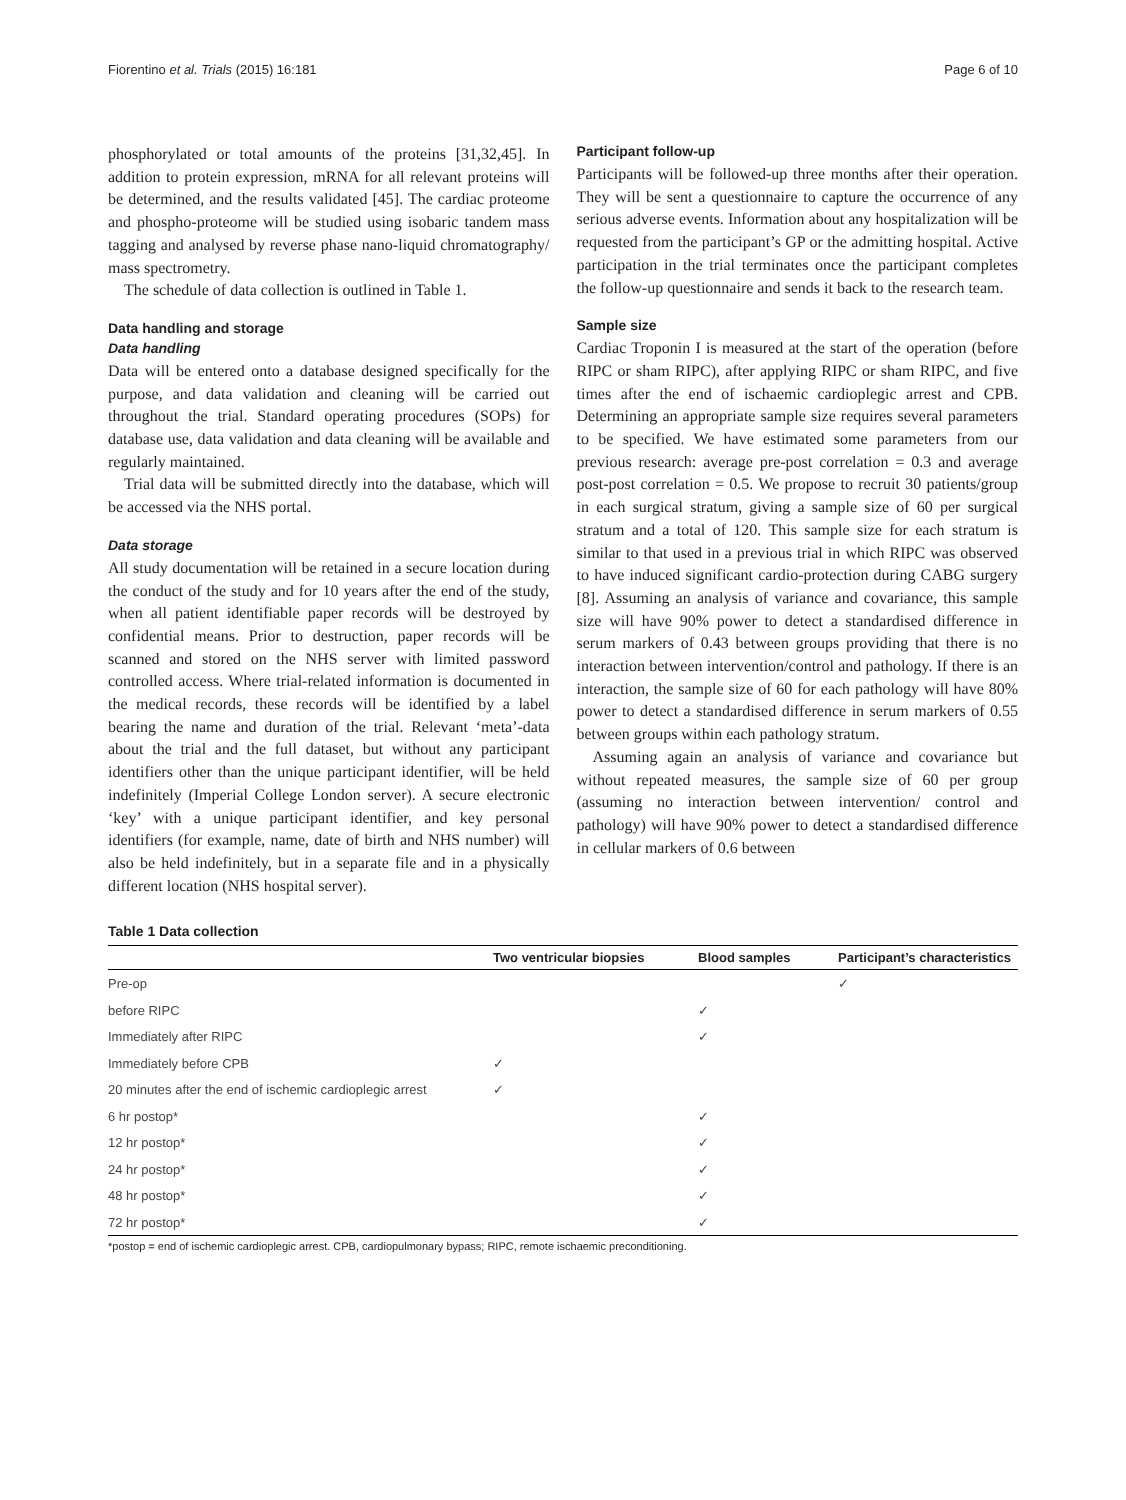Fiorentino et al. Trials (2015) 16:181 Page 6 of 10
phosphorylated or total amounts of the proteins [31,32,45]. In addition to protein expression, mRNA for all relevant proteins will be determined, and the results validated [45]. The cardiac proteome and phospho-proteome will be studied using isobaric tandem mass tagging and analysed by reverse phase nano-liquid chromatography/ mass spectrometry.
The schedule of data collection is outlined in Table 1.
Data handling and storage
Data handling
Data will be entered onto a database designed specifically for the purpose, and data validation and cleaning will be carried out throughout the trial. Standard operating procedures (SOPs) for database use, data validation and data cleaning will be available and regularly maintained.
Trial data will be submitted directly into the database, which will be accessed via the NHS portal.
Data storage
All study documentation will be retained in a secure location during the conduct of the study and for 10 years after the end of the study, when all patient identifiable paper records will be destroyed by confidential means. Prior to destruction, paper records will be scanned and stored on the NHS server with limited password controlled access. Where trial-related information is documented in the medical records, these records will be identified by a label bearing the name and duration of the trial. Relevant ‘meta’-data about the trial and the full dataset, but without any participant identifiers other than the unique participant identifier, will be held indefinitely (Imperial College London server). A secure electronic ‘key’ with a unique participant identifier, and key personal identifiers (for example, name, date of birth and NHS number) will also be held indefinitely, but in a separate file and in a physically different location (NHS hospital server).
Participant follow-up
Participants will be followed-up three months after their operation. They will be sent a questionnaire to capture the occurrence of any serious adverse events. Information about any hospitalization will be requested from the participant’s GP or the admitting hospital. Active participation in the trial terminates once the participant completes the follow-up questionnaire and sends it back to the research team.
Sample size
Cardiac Troponin I is measured at the start of the operation (before RIPC or sham RIPC), after applying RIPC or sham RIPC, and five times after the end of ischaemic cardioplegic arrest and CPB. Determining an appropriate sample size requires several parameters to be specified. We have estimated some parameters from our previous research: average pre-post correlation = 0.3 and average post-post correlation = 0.5. We propose to recruit 30 patients/group in each surgical stratum, giving a sample size of 60 per surgical stratum and a total of 120. This sample size for each stratum is similar to that used in a previous trial in which RIPC was observed to have induced significant cardio-protection during CABG surgery [8]. Assuming an analysis of variance and covariance, this sample size will have 90% power to detect a standardised difference in serum markers of 0.43 between groups providing that there is no interaction between intervention/control and pathology. If there is an interaction, the sample size of 60 for each pathology will have 80% power to detect a standardised difference in serum markers of 0.55 between groups within each pathology stratum.
Assuming again an analysis of variance and covariance but without repeated measures, the sample size of 60 per group (assuming no interaction between intervention/ control and pathology) will have 90% power to detect a standardised difference in cellular markers of 0.6 between
Table 1 Data collection
| | Two ventricular biopsies | Blood samples | Participant’s characteristics |
| --- | --- | --- | --- |
| Pre-op | | | ✓ |
| before RIPC | | ✓ | |
| Immediately after RIPC | | ✓ | |
| Immediately before CPB | ✓ | | |
| 20 minutes after the end of ischemic cardioplegic arrest | ✓ | | |
| 6 hr postop* | | ✓ | |
| 12 hr postop* | | ✓ | |
| 24 hr postop* | | ✓ | |
| 48 hr postop* | | ✓ | |
| 72 hr postop* | | ✓ | |
*postop = end of ischemic cardioplegic arrest. CPB, cardiopulmonary bypass; RIPC, remote ischaemic preconditioning.